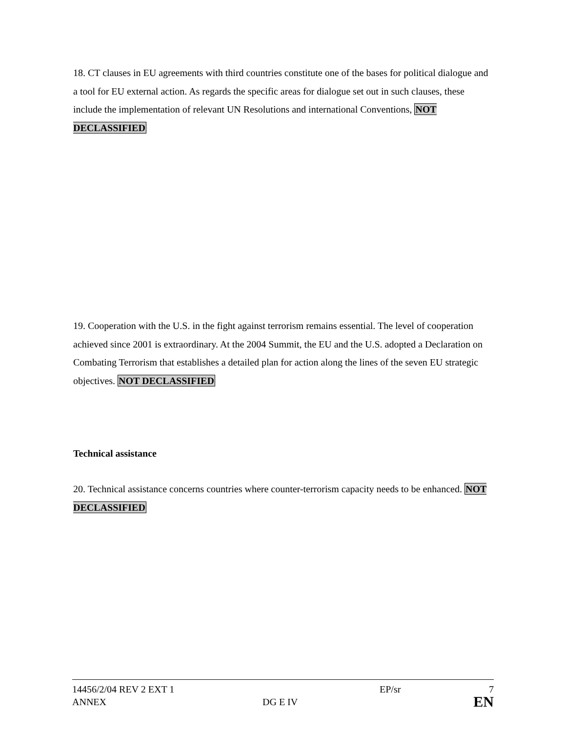18. CT clauses in EU agreements with third countries constitute one of the bases for political dialogue and a tool for EU external action. As regards the specific areas for dialogue set out in such clauses, these include the implementation of relevant UN Resolutions and international Conventions, NOT DECLASSIFIED
19. Cooperation with the U.S. in the fight against terrorism remains essential. The level of cooperation achieved since 2001 is extraordinary. At the 2004 Summit, the EU and the U.S. adopted a Declaration on Combating Terrorism that establishes a detailed plan for action along the lines of the seven EU strategic objectives. NOT DECLASSIFIED
Technical assistance
20. Technical assistance concerns countries where counter-terrorism capacity needs to be enhanced. NOT DECLASSIFIED
| 14456/2/04 REV 2 EXT 1 | | EP/sr | 7 |
| ANNEX | DG E IV | | EN |